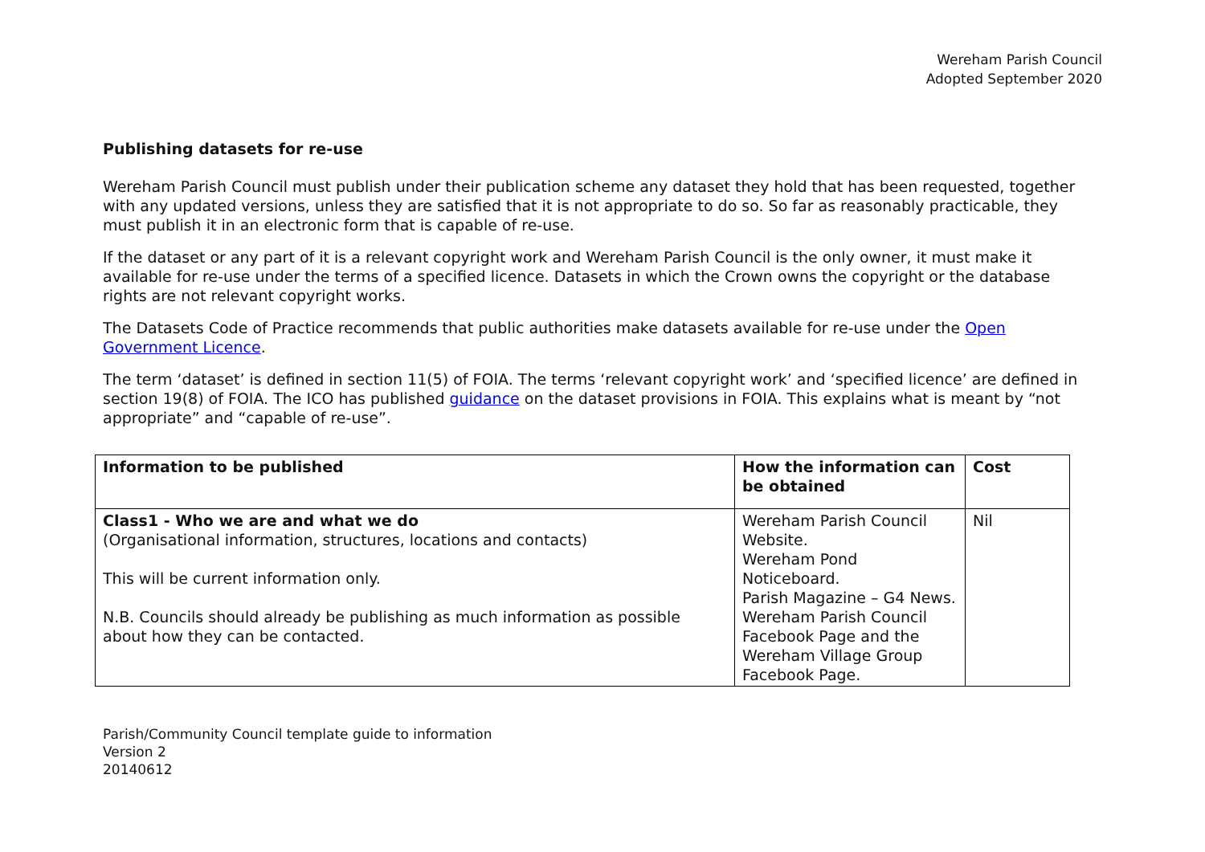Wereham Parish Council
Adopted September 2020
Publishing datasets for re-use
Wereham Parish Council must publish under their publication scheme any dataset they hold that has been requested, together with any updated versions, unless they are satisfied that it is not appropriate to do so. So far as reasonably practicable, they must publish it in an electronic form that is capable of re-use.
If the dataset or any part of it is a relevant copyright work and Wereham Parish Council is the only owner, it must make it available for re-use under the terms of a specified licence. Datasets in which the Crown owns the copyright or the database rights are not relevant copyright works.
The Datasets Code of Practice recommends that public authorities make datasets available for re-use under the Open Government Licence.
The term ‘dataset’ is defined in section 11(5) of FOIA. The terms ‘relevant copyright work’ and ‘specified licence’ are defined in section 19(8) of FOIA. The ICO has published guidance on the dataset provisions in FOIA. This explains what is meant by “not appropriate” and “capable of re-use”.
| Information to be published | How the information can be obtained | Cost |
| --- | --- | --- |
| Class1 - Who we are and what we do (Organisational information, structures, locations and contacts) This will be current information only. N.B. Councils should already be publishing as much information as possible about how they can be contacted. | Wereham Parish Council Website. Wereham Pond Noticeboard. Parish Magazine – G4 News. Wereham Parish Council Facebook Page and the Wereham Village Group Facebook Page. | Nil |
Parish/Community Council template guide to information
Version 2
20140612